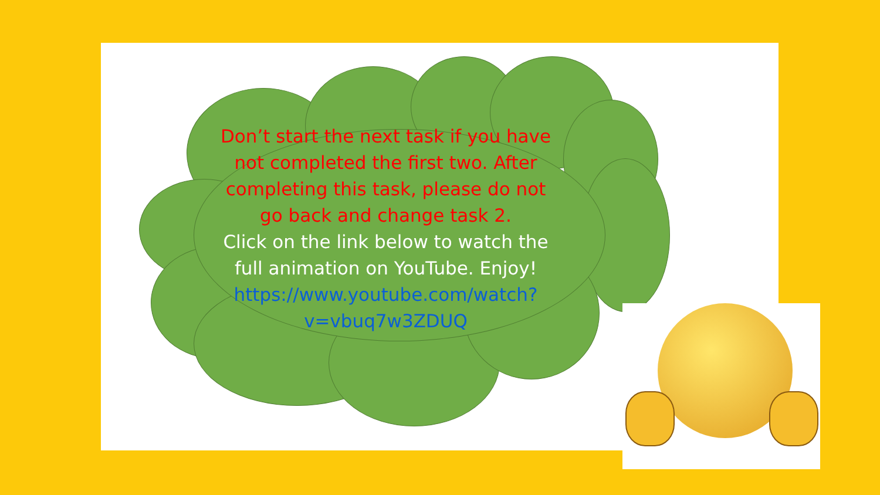Don’t start the next task if you have not completed the first two. After completing this task, please do not go back and change task 2.
Click on the link below to watch the full animation on YouTube. Enjoy!
https://www.youtube.com/watch?v=vbuq7w3ZDUQ